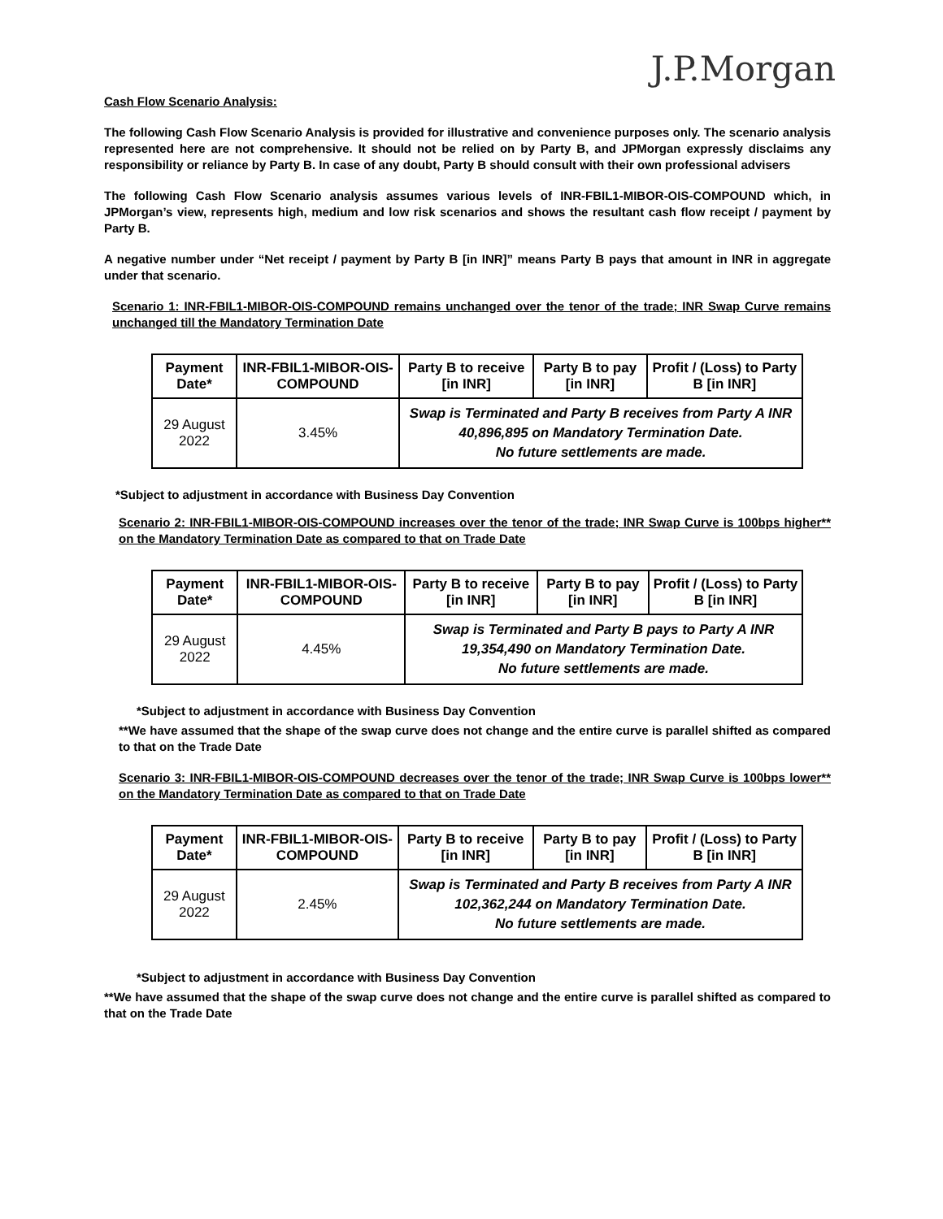J.P.Morgan
Cash Flow Scenario Analysis:
The following Cash Flow Scenario Analysis is provided for illustrative and convenience purposes only. The scenario analysis represented here are not comprehensive. It should not be relied on by Party B, and JPMorgan expressly disclaims any responsibility or reliance by Party B. In case of any doubt, Party B should consult with their own professional advisers
The following Cash Flow Scenario analysis assumes various levels of INR-FBIL1-MIBOR-OIS-COMPOUND which, in JPMorgan’s view, represents high, medium and low risk scenarios and shows the resultant cash flow receipt / payment by Party B.
A negative number under “Net receipt / payment by Party B [in INR]” means Party B pays that amount in INR in aggregate under that scenario.
Scenario 1: INR-FBIL1-MIBOR-OIS-COMPOUND remains unchanged over the tenor of the trade; INR Swap Curve remains unchanged till the Mandatory Termination Date
| Payment Date* | INR-FBIL1-MIBOR-OIS-COMPOUND | Party B to receive [in INR] | Party B to pay [in INR] | Profit / (Loss) to Party B [in INR] |
| --- | --- | --- | --- | --- |
| 29 August 2022 | 3.45% | Swap is Terminated and Party B receives from Party A INR 40,896,895 on Mandatory Termination Date. No future settlements are made. | | |
*Subject to adjustment in accordance with Business Day Convention
Scenario 2: INR-FBIL1-MIBOR-OIS-COMPOUND increases over the tenor of the trade; INR Swap Curve is 100bps higher** on the Mandatory Termination Date as compared to that on Trade Date
| Payment Date* | INR-FBIL1-MIBOR-OIS-COMPOUND | Party B to receive [in INR] | Party B to pay [in INR] | Profit / (Loss) to Party B [in INR] |
| --- | --- | --- | --- | --- |
| 29 August 2022 | 4.45% | Swap is Terminated and Party B pays to Party A INR 19,354,490 on Mandatory Termination Date. No future settlements are made. | | |
*Subject to adjustment in accordance with Business Day Convention
**We have assumed that the shape of the swap curve does not change and the entire curve is parallel shifted as compared to that on the Trade Date
Scenario 3: INR-FBIL1-MIBOR-OIS-COMPOUND decreases over the tenor of the trade; INR Swap Curve is 100bps lower** on the Mandatory Termination Date as compared to that on Trade Date
| Payment Date* | INR-FBIL1-MIBOR-OIS-COMPOUND | Party B to receive [in INR] | Party B to pay [in INR] | Profit / (Loss) to Party B [in INR] |
| --- | --- | --- | --- | --- |
| 29 August 2022 | 2.45% | Swap is Terminated and Party B receives from Party A INR 102,362,244 on Mandatory Termination Date. No future settlements are made. | | |
*Subject to adjustment in accordance with Business Day Convention
**We have assumed that the shape of the swap curve does not change and the entire curve is parallel shifted as compared to that on the Trade Date